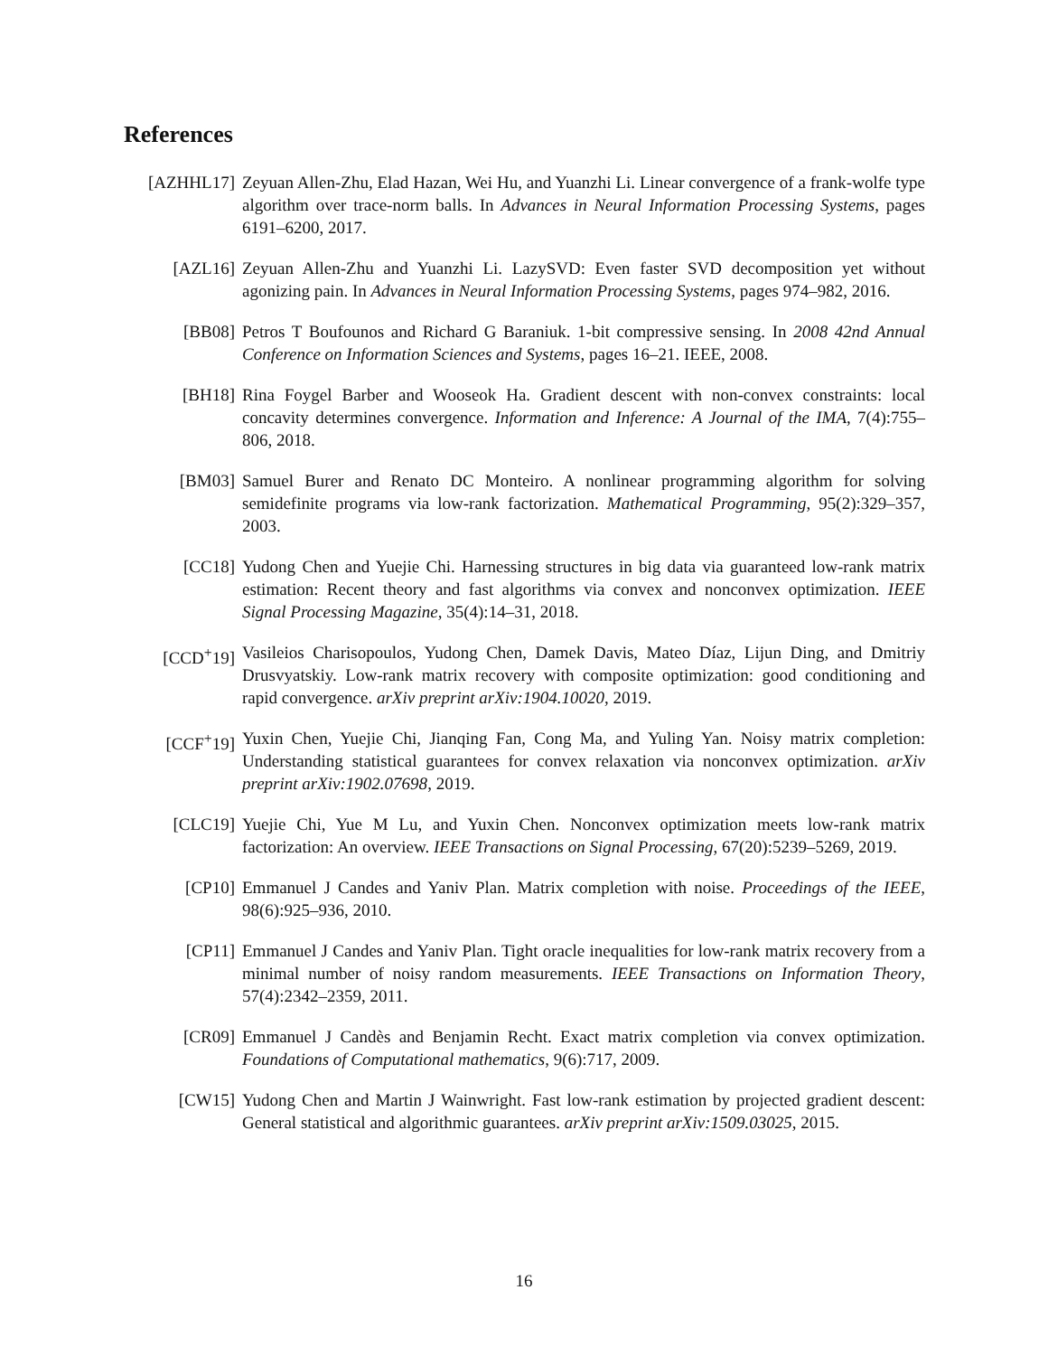References
[AZHHL17] Zeyuan Allen-Zhu, Elad Hazan, Wei Hu, and Yuanzhi Li. Linear convergence of a frank-wolfe type algorithm over trace-norm balls. In Advances in Neural Information Processing Systems, pages 6191–6200, 2017.
[AZL16] Zeyuan Allen-Zhu and Yuanzhi Li. LazySVD: Even faster SVD decomposition yet without agonizing pain. In Advances in Neural Information Processing Systems, pages 974–982, 2016.
[BB08] Petros T Boufounos and Richard G Baraniuk. 1-bit compressive sensing. In 2008 42nd Annual Conference on Information Sciences and Systems, pages 16–21. IEEE, 2008.
[BH18] Rina Foygel Barber and Wooseok Ha. Gradient descent with non-convex constraints: local concavity determines convergence. Information and Inference: A Journal of the IMA, 7(4):755–806, 2018.
[BM03] Samuel Burer and Renato DC Monteiro. A nonlinear programming algorithm for solving semidefinite programs via low-rank factorization. Mathematical Programming, 95(2):329–357, 2003.
[CC18] Yudong Chen and Yuejie Chi. Harnessing structures in big data via guaranteed low-rank matrix estimation: Recent theory and fast algorithms via convex and nonconvex optimization. IEEE Signal Processing Magazine, 35(4):14–31, 2018.
[CCD<sup>+</sup>19] Vasileios Charisopoulos, Yudong Chen, Damek Davis, Mateo Díaz, Lijun Ding, and Dmitriy Drusvyatskiy. Low-rank matrix recovery with composite optimization: good conditioning and rapid convergence. arXiv preprint arXiv:1904.10020, 2019.
[CCF<sup>+</sup>19] Yuxin Chen, Yuejie Chi, Jianqing Fan, Cong Ma, and Yuling Yan. Noisy matrix completion: Understanding statistical guarantees for convex relaxation via nonconvex optimization. arXiv preprint arXiv:1902.07698, 2019.
[CLC19] Yuejie Chi, Yue M Lu, and Yuxin Chen. Nonconvex optimization meets low-rank matrix factorization: An overview. IEEE Transactions on Signal Processing, 67(20):5239–5269, 2019.
[CP10] Emmanuel J Candes and Yaniv Plan. Matrix completion with noise. Proceedings of the IEEE, 98(6):925–936, 2010.
[CP11] Emmanuel J Candes and Yaniv Plan. Tight oracle inequalities for low-rank matrix recovery from a minimal number of noisy random measurements. IEEE Transactions on Information Theory, 57(4):2342–2359, 2011.
[CR09] Emmanuel J Candès and Benjamin Recht. Exact matrix completion via convex optimization. Foundations of Computational mathematics, 9(6):717, 2009.
[CW15] Yudong Chen and Martin J Wainwright. Fast low-rank estimation by projected gradient descent: General statistical and algorithmic guarantees. arXiv preprint arXiv:1509.03025, 2015.
16